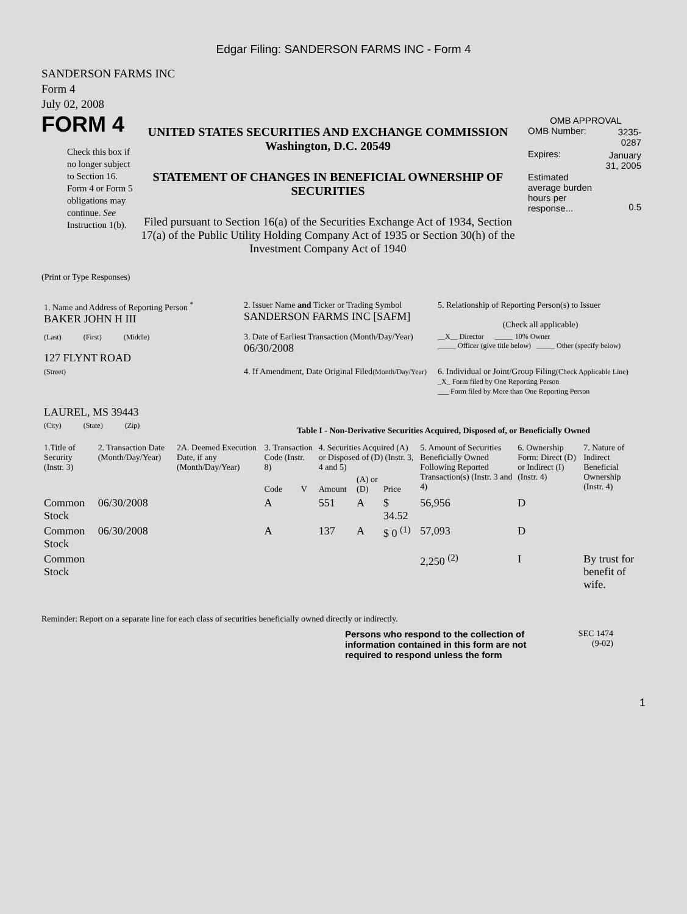Edgar Filing: SANDERSON FARMS INC - Form 4
SANDERSON FARMS INC
Form 4
July 02, 2008
FORM 4
Check this box if no longer subject to Section 16. Form 4 or Form 5 obligations may continue. See Instruction 1(b).
UNITED STATES SECURITIES AND EXCHANGE COMMISSION
Washington, D.C. 20549
STATEMENT OF CHANGES IN BENEFICIAL OWNERSHIP OF SECURITIES
Filed pursuant to Section 16(a) of the Securities Exchange Act of 1934, Section 17(a) of the Public Utility Holding Company Act of 1935 or Section 30(h) of the Investment Company Act of 1940
OMB APPROVAL
| OMB Number: | 3235-0287 |
| Expires: | January 31, 2005 |
| Estimated average burden hours per response... | 0.5 |
(Print or Type Responses)
| 1. Name and Address of Reporting Person <sup>*</sup> BAKER JOHN H III | 2. Issuer Name and Ticker or Trading Symbol SANDERSON FARMS INC [SAFM] | 5. Relationship of Reporting Person(s) to Issuer (Check all applicable) |
| (Last) (First) (Middle) 127 FLYNT ROAD | 3. Date of Earliest Transaction (Month/Day/Year) 06/30/2008 | __X__ Director _____ 10% Owner _____ Officer (give title below) _____ Other (specify below) |
| (Street) LAUREL, MS 39443 | 4. If Amendment, Date Original Filed (Month/Day/Year) | 6. Individual or Joint/Group Filing (Check Applicable Line) _X_ Form filed by One Reporting Person ___ Form filed by More than One Reporting Person |
| (City) (State) (Zip) | Table I - Non-Derivative Securities Acquired, Disposed of, or Beneficially Owned | |
| 1.Title of Security (Instr. 3) | 2. Transaction Date (Month/Day/Year) | 2A. Deemed Execution Date, if any (Month/Day/Year) | 3. Transaction Code (Instr. 8) | | 4. Securities Acquired (A) or Disposed of (D) (Instr. 3, 4 and 5) | | | 5. Amount of Securities Beneficially Owned Following Reported Transaction(s) (Instr. 3 and 4) | 6. Ownership Form: Direct (D) or Indirect (I) (Instr. 4) | 7. Nature of Indirect Beneficial Ownership (Instr. 4) |
| --- | --- | --- | --- | --- | --- | --- | --- | --- | --- | --- |
| | | | Code | V | Amount | (A) or (D) | Price | | | |
| Common Stock | 06/30/2008 | | A | | 551 | A | $ 34.52 | 56,956 | D | |
| Common Stock | 06/30/2008 | | A | | 137 | A | $ 0 <sup>(1)</sup> | 57,093 | D | |
| Common Stock | | | | | | | | 2,250 <sup>(2)</sup> | I | By trust for benefit of wife. |
Reminder: Report on a separate line for each class of securities beneficially owned directly or indirectly.
Persons who respond to the collection of information contained in this form are not required to respond unless the form
SEC 1474
(9-02)
1